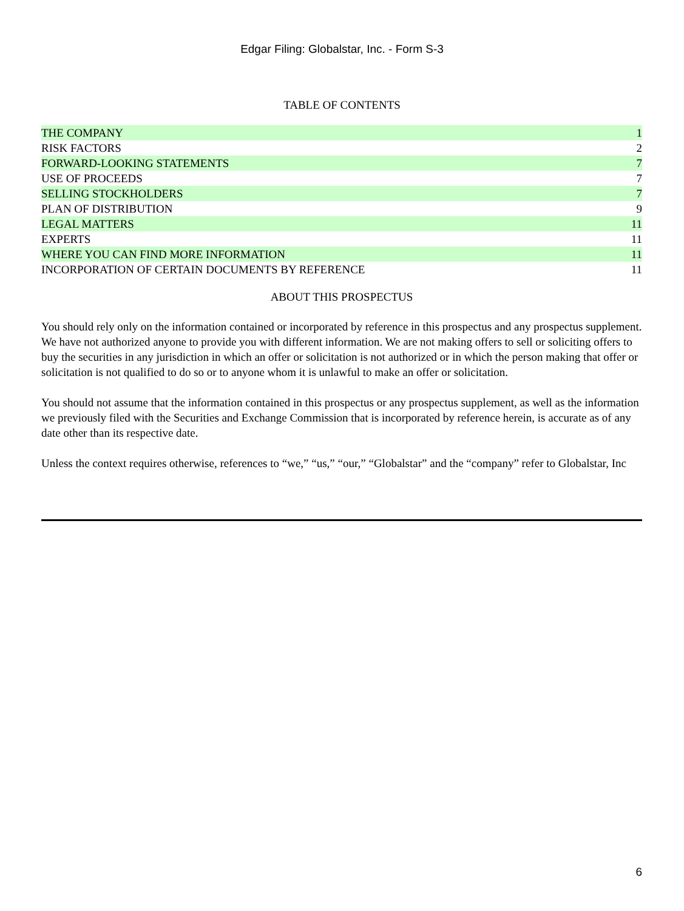Edgar Filing: Globalstar, Inc. - Form S-3
TABLE OF CONTENTS
| THE COMPANY | 1 |
| RISK FACTORS | 2 |
| FORWARD-LOOKING STATEMENTS | 7 |
| USE OF PROCEEDS | 7 |
| SELLING STOCKHOLDERS | 7 |
| PLAN OF DISTRIBUTION | 9 |
| LEGAL MATTERS | 11 |
| EXPERTS | 11 |
| WHERE YOU CAN FIND MORE INFORMATION | 11 |
| INCORPORATION OF CERTAIN DOCUMENTS BY REFERENCE | 11 |
ABOUT THIS PROSPECTUS
You should rely only on the information contained or incorporated by reference in this prospectus and any prospectus supplement. We have not authorized anyone to provide you with different information. We are not making offers to sell or soliciting offers to buy the securities in any jurisdiction in which an offer or solicitation is not authorized or in which the person making that offer or solicitation is not qualified to do so or to anyone whom it is unlawful to make an offer or solicitation.
You should not assume that the information contained in this prospectus or any prospectus supplement, as well as the information we previously filed with the Securities and Exchange Commission that is incorporated by reference herein, is accurate as of any date other than its respective date.
Unless the context requires otherwise, references to “we,” “us,” “our,” “Globalstar” and the “company” refer to Globalstar, Inc
6